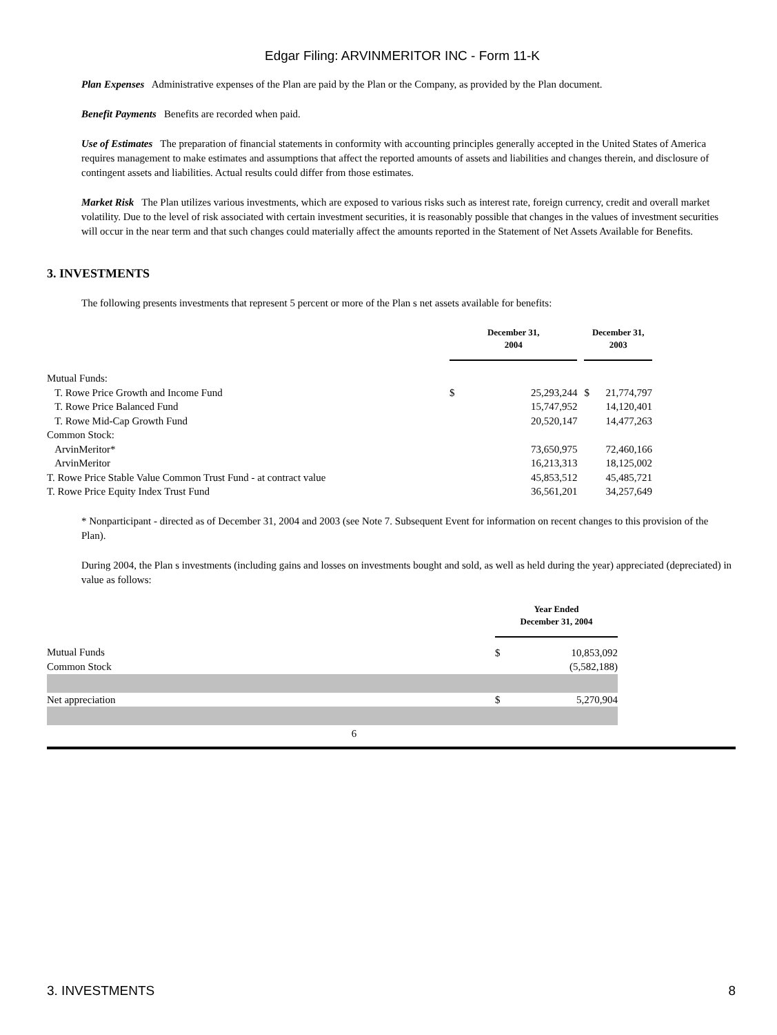Edgar Filing: ARVINMERITOR INC - Form 11-K
Plan Expenses Administrative expenses of the Plan are paid by the Plan or the Company, as provided by the Plan document.
Benefit Payments Benefits are recorded when paid.
Use of Estimates The preparation of financial statements in conformity with accounting principles generally accepted in the United States of America requires management to make estimates and assumptions that affect the reported amounts of assets and liabilities and changes therein, and disclosure of contingent assets and liabilities. Actual results could differ from those estimates.
Market Risk The Plan utilizes various investments, which are exposed to various risks such as interest rate, foreign currency, credit and overall market volatility. Due to the level of risk associated with certain investment securities, it is reasonably possible that changes in the values of investment securities will occur in the near term and that such changes could materially affect the amounts reported in the Statement of Net Assets Available for Benefits.
3. INVESTMENTS
The following presents investments that represent 5 percent or more of the Plan s net assets available for benefits:
| | December 31, 2004 | | | December 31, 2003 | |
| --- | --- | --- | --- | --- | --- |
| Mutual Funds: | | | | | |
| T. Rowe Price Growth and Income Fund | $ | 25,293,244 | | $ | 21,774,797 |
| T. Rowe Price Balanced Fund | | 15,747,952 | | | 14,120,401 |
| T. Rowe Mid-Cap Growth Fund | | 20,520,147 | | | 14,477,263 |
| Common Stock: | | | | | |
| ArvinMeritor* | | 73,650,975 | | | 72,460,166 |
| ArvinMeritor | | 16,213,313 | | | 18,125,002 |
| T. Rowe Price Stable Value Common Trust Fund - at contract value | | 45,853,512 | | | 45,485,721 |
| T. Rowe Price Equity Index Trust Fund | | 36,561,201 | | | 34,257,649 |
* Nonparticipant - directed as of December 31, 2004 and 2003 (see Note 7. Subsequent Event for information on recent changes to this provision of the Plan).
During 2004, the Plan s investments (including gains and losses on investments bought and sold, as well as held during the year) appreciated (depreciated) in value as follows:
| | Year Ended December 31, 2004 | |
| --- | --- | --- |
| Mutual Funds | $ | 10,853,092 |
| Common Stock | | (5,582,188) |
| Net appreciation | $ | 5,270,904 |
6
3. INVESTMENTS 8